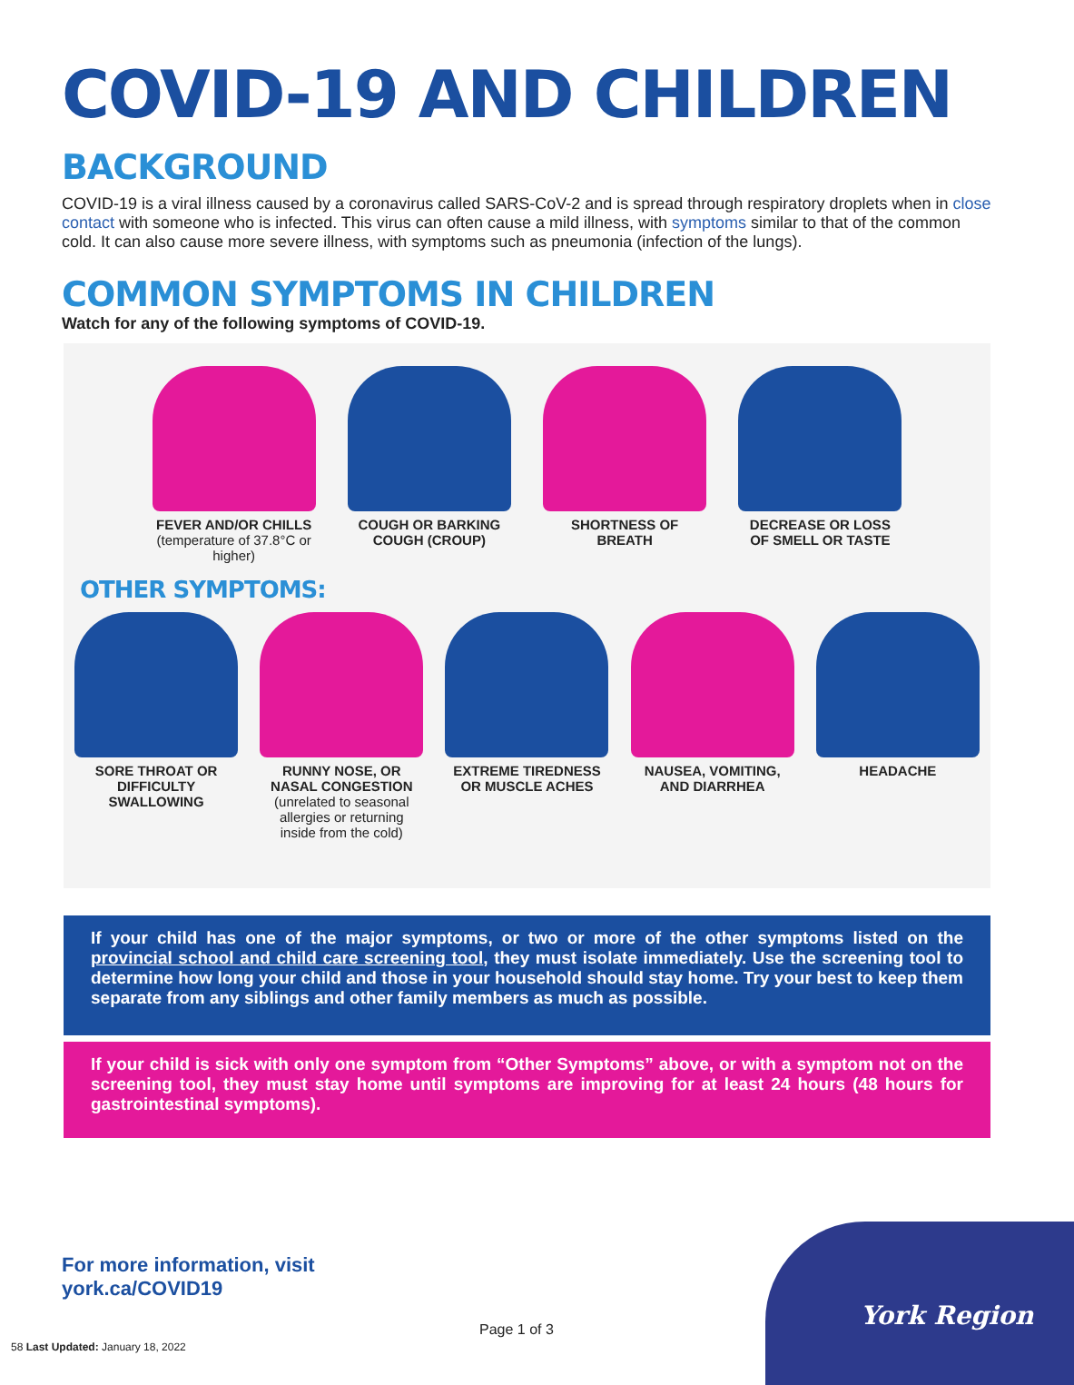COVID-19 AND CHILDREN
BACKGROUND
COVID-19 is a viral illness caused by a coronavirus called SARS-CoV-2 and is spread through respiratory droplets when in close contact with someone who is infected. This virus can often cause a mild illness, with symptoms similar to that of the common cold. It can also cause more severe illness, with symptoms such as pneumonia (infection of the lungs).
COMMON SYMPTOMS IN CHILDREN
Watch for any of the following symptoms of COVID-19.
FEVER AND/OR CHILLS
(temperature of 37.8°C or higher)
COUGH OR BARKING COUGH (CROUP)
SHORTNESS OF BREATH DECREASE OR LOSS OF SMELL OR TASTE
OTHER SYMPTOMS:
SORE THROAT OR DIFFICULTY SWALLOWING
RUNNY NOSE, OR NASAL CONGESTION
(unrelated to seasonal allergies or returning inside from the cold)
EXTREME TIREDNESS OR MUSCLE ACHES
NAUSEA, VOMITING, AND DIARRHEA
HEADACHE
If your child has one of the major symptoms, or two or more of the other symptoms listed on the provincial school and child care screening tool, they must isolate immediately. Use the screening tool to determine how long your child and those in your household should stay home. Try your best to keep them separate from any siblings and other family members as much as possible.
If your child is sick with only one symptom from “Other Symptoms” above, or with a symptom not on the screening tool, they must stay home until symptoms are improving for at least 24 hours (48 hours for gastrointestinal symptoms).
For more information, visit
york.ca/COVID19
Page 1 of 3
58 Last Updated: January 18, 2022
York Region